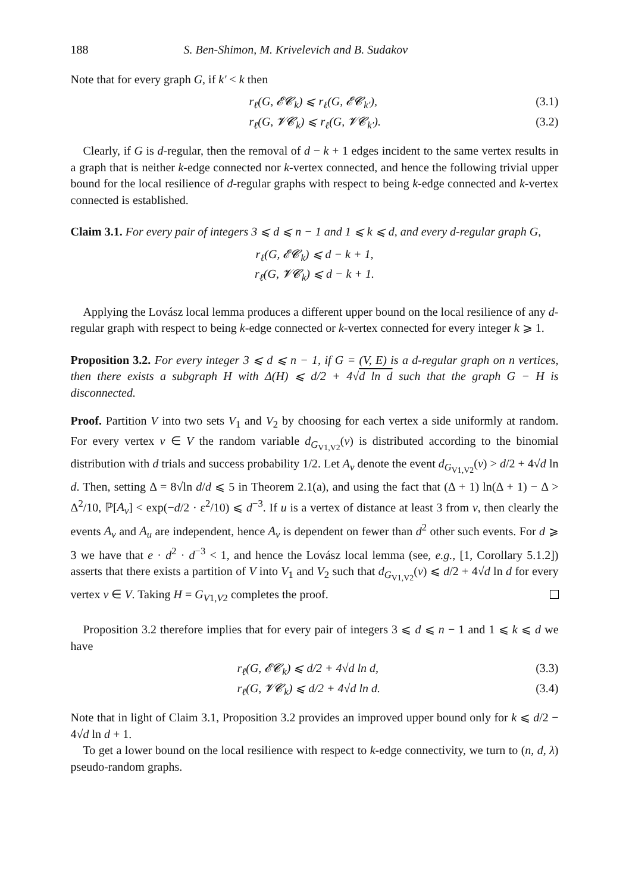188 S. Ben-Shimon, M. Krivelevich and B. Sudakov
Note that for every graph G, if k′ < k then
r<sub>ℓ</sub>(G, 𝓔𝓒<sub>k</sub>) ⩽ r<sub>ℓ</sub>(G, 𝓔𝓒<sub>k′</sub>), (3.1)
r<sub>ℓ</sub>(G, 𝓥𝓒<sub>k</sub>) ⩽ r<sub>ℓ</sub>(G, 𝓥𝓒<sub>k′</sub>). (3.2)
Clearly, if G is d-regular, then the removal of d − k + 1 edges incident to the same vertex results in a graph that is neither k-edge connected nor k-vertex connected, and hence the following trivial upper bound for the local resilience of d-regular graphs with respect to being k-edge connected and k-vertex connected is established.
Claim 3.1. For every pair of integers 3 ⩽ d ⩽ n − 1 and 1 ⩽ k ⩽ d, and every d-regular graph G,
r<sub>ℓ</sub>(G, 𝓔𝓒<sub>k</sub>) ⩽ d − k + 1,
r<sub>ℓ</sub>(G, 𝓥𝓒<sub>k</sub>) ⩽ d − k + 1.
Applying the Lovász local lemma produces a different upper bound on the local resilience of any d-regular graph with respect to being k-edge connected or k-vertex connected for every integer k ⩾ 1.
Proposition 3.2. For every integer 3 ⩽ d ⩽ n − 1, if G = (V, E) is a d-regular graph on n vertices, then there exists a subgraph H with Δ(H) ⩽ d/2 + 4√d ln d such that the graph G − H is disconnected.
Proof. Partition V into two sets V<sub>1</sub> and V<sub>2</sub> by choosing for each vertex a side uniformly at random. For every vertex v ∈ V the random variable d<sub>G<sub>V1,V2</sub></sub>(v) is distributed according to the binomial distribution with d trials and success probability 1/2. Let A<sub>v</sub> denote the event d<sub>G<sub>V1,V2</sub></sub>(v) > d/2 + 4√d ln d. Then, setting Δ = 8√ln d/d ⩽ 5 in Theorem 2.1(a), and using the fact that (Δ + 1) ln(Δ + 1) − Δ > Δ<sup>2</sup>/10, ℙ[A<sub>v</sub>] < exp(−d/2 · ε<sup>2</sup>/10) ⩽ d<sup>−3</sup>. If u is a vertex of distance at least 3 from v, then clearly the events A<sub>v</sub> and A<sub>u</sub> are independent, hence A<sub>v</sub> is dependent on fewer than d<sup>2</sup> other such events. For d ⩾ 3 we have that e · d<sup>2</sup> · d<sup>−3</sup> < 1, and hence the Lovász local lemma (see, e.g., [1, Corollary 5.1.2]) asserts that there exists a partition of V into V<sub>1</sub> and V<sub>2</sub> such that d<sub>G<sub>V1,V2</sub></sub>(v) ⩽ d/2 + 4√d ln d for every vertex v ∈ V. Taking H = G<sub>V1,V2</sub> completes the proof.
Proposition 3.2 therefore implies that for every pair of integers 3 ⩽ d ⩽ n − 1 and 1 ⩽ k ⩽ d we have
r<sub>ℓ</sub>(G, 𝓔𝓒<sub>k</sub>) ⩽ d/2 + 4√d ln d, (3.3)
r<sub>ℓ</sub>(G, 𝓥𝓒<sub>k</sub>) ⩽ d/2 + 4√d ln d. (3.4)
Note that in light of Claim 3.1, Proposition 3.2 provides an improved upper bound only for k ⩽ d/2 − 4√d ln d + 1.
To get a lower bound on the local resilience with respect to k-edge connectivity, we turn to (n, d, λ) pseudo-random graphs.